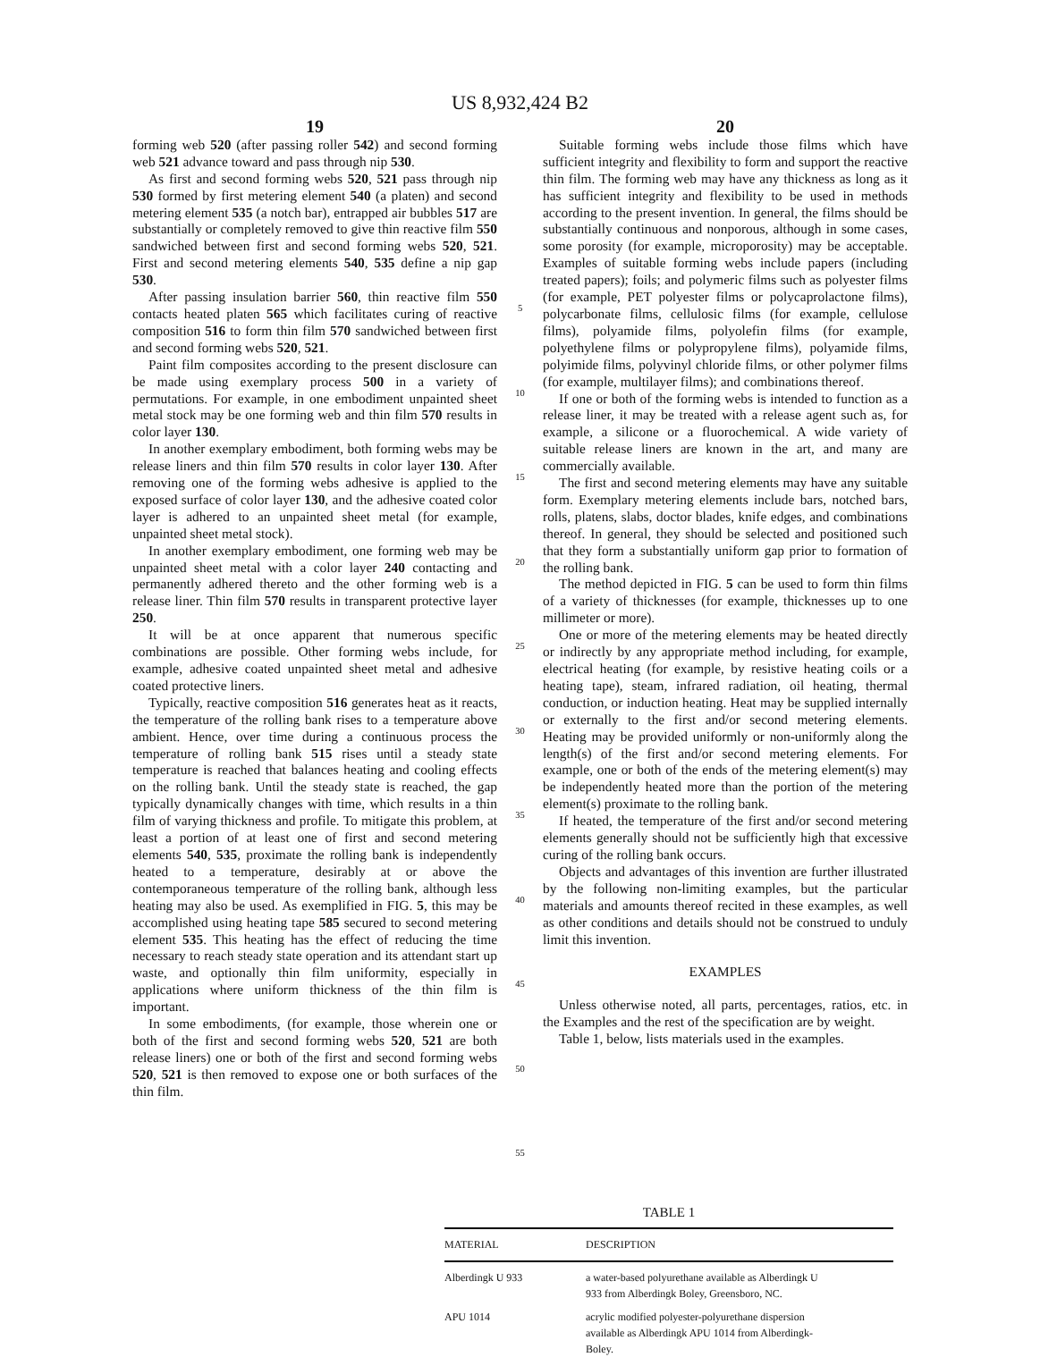US 8,932,424 B2
19
forming web 520 (after passing roller 542) and second forming web 521 advance toward and pass through nip 530.
As first and second forming webs 520, 521 pass through nip 530 formed by first metering element 540 (a platen) and second metering element 535 (a notch bar), entrapped air bubbles 517 are substantially or completely removed to give thin reactive film 550 sandwiched between first and second forming webs 520, 521. First and second metering elements 540, 535 define a nip gap 530.
After passing insulation barrier 560, thin reactive film 550 contacts heated platen 565 which facilitates curing of reactive composition 516 to form thin film 570 sandwiched between first and second forming webs 520, 521.
Paint film composites according to the present disclosure can be made using exemplary process 500 in a variety of permutations. For example, in one embodiment unpainted sheet metal stock may be one forming web and thin film 570 results in color layer 130.
In another exemplary embodiment, both forming webs may be release liners and thin film 570 results in color layer 130. After removing one of the forming webs adhesive is applied to the exposed surface of color layer 130, and the adhesive coated color layer is adhered to an unpainted sheet metal (for example, unpainted sheet metal stock).
In another exemplary embodiment, one forming web may be unpainted sheet metal with a color layer 240 contacting and permanently adhered thereto and the other forming web is a release liner. Thin film 570 results in transparent protective layer 250.
It will be at once apparent that numerous specific combinations are possible. Other forming webs include, for example, adhesive coated unpainted sheet metal and adhesive coated protective liners.
Typically, reactive composition 516 generates heat as it reacts, the temperature of the rolling bank rises to a temperature above ambient. Hence, over time during a continuous process the temperature of rolling bank 515 rises until a steady state temperature is reached that balances heating and cooling effects on the rolling bank. Until the steady state is reached, the gap typically dynamically changes with time, which results in a thin film of varying thickness and profile. To mitigate this problem, at least a portion of at least one of first and second metering elements 540, 535, proximate the rolling bank is independently heated to a temperature, desirably at or above the contemporaneous temperature of the rolling bank, although less heating may also be used. As exemplified in FIG. 5, this may be accomplished using heating tape 585 secured to second metering element 535. This heating has the effect of reducing the time necessary to reach steady state operation and its attendant start up waste, and optionally thin film uniformity, especially in applications where uniform thickness of the thin film is important.
In some embodiments, (for example, those wherein one or both of the first and second forming webs 520, 521 are both release liners) one or both of the first and second forming webs 520, 521 is then removed to expose one or both surfaces of the thin film.
5
10
15
20
25
30
35
40
45
50
55
20
Suitable forming webs include those films which have sufficient integrity and flexibility to form and support the reactive thin film. The forming web may have any thickness as long as it has sufficient integrity and flexibility to be used in methods according to the present invention. In general, the films should be substantially continuous and nonporous, although in some cases, some porosity (for example, microporosity) may be acceptable. Examples of suitable forming webs include papers (including treated papers); foils; and polymeric films such as polyester films (for example, PET polyester films or polycaprolactone films), polycarbonate films, cellulosic films (for example, cellulose films), polyamide films, polyolefin films (for example, polyethylene films or polypropylene films), polyamide films, polyimide films, polyvinyl chloride films, or other polymer films (for example, multilayer films); and combinations thereof.
If one or both of the forming webs is intended to function as a release liner, it may be treated with a release agent such as, for example, a silicone or a fluorochemical. A wide variety of suitable release liners are known in the art, and many are commercially available.
The first and second metering elements may have any suitable form. Exemplary metering elements include bars, notched bars, rolls, platens, slabs, doctor blades, knife edges, and combinations thereof. In general, they should be selected and positioned such that they form a substantially uniform gap prior to formation of the rolling bank.
The method depicted in FIG. 5 can be used to form thin films of a variety of thicknesses (for example, thicknesses up to one millimeter or more).
One or more of the metering elements may be heated directly or indirectly by any appropriate method including, for example, electrical heating (for example, by resistive heating coils or a heating tape), steam, infrared radiation, oil heating, thermal conduction, or induction heating. Heat may be supplied internally or externally to the first and/or second metering elements. Heating may be provided uniformly or non-uniformly along the length(s) of the first and/or second metering elements. For example, one or both of the ends of the metering element(s) may be independently heated more than the portion of the metering element(s) proximate to the rolling bank.
If heated, the temperature of the first and/or second metering elements generally should not be sufficiently high that excessive curing of the rolling bank occurs.
Objects and advantages of this invention are further illustrated by the following non-limiting examples, but the particular materials and amounts thereof recited in these examples, as well as other conditions and details should not be construed to unduly limit this invention.
EXAMPLES
Unless otherwise noted, all parts, percentages, ratios, etc. in the Examples and the rest of the specification are by weight.
Table 1, below, lists materials used in the examples.
TABLE 1
| MATERIAL | DESCRIPTION |
| --- | --- |
| Alberdingk U 933 | a water-based polyurethane available as Alberdingk U 933 from Alberdingk Boley, Greensboro, NC. |
| APU 1014 | acrylic modified polyester-polyurethane dispersion available as Alberdingk APU 1014 from Alberdingk- Boley. |